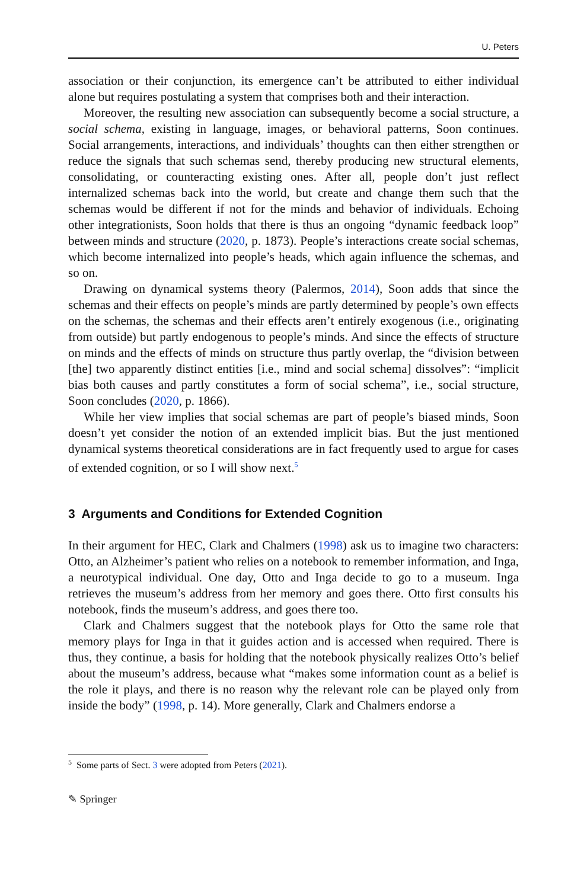U. Peters
association or their conjunction, its emergence can’t be attributed to either individual alone but requires postulating a system that comprises both and their interaction.
Moreover, the resulting new association can subsequently become a social structure, a social schema, existing in language, images, or behavioral patterns, Soon continues. Social arrangements, interactions, and individuals’ thoughts can then either strengthen or reduce the signals that such schemas send, thereby producing new structural elements, consolidating, or counteracting existing ones. After all, people don’t just reflect internalized schemas back into the world, but create and change them such that the schemas would be different if not for the minds and behavior of individuals. Echoing other integrationists, Soon holds that there is thus an ongoing “dynamic feedback loop” between minds and structure (2020, p. 1873). People’s interactions create social schemas, which become internalized into people’s heads, which again influence the schemas, and so on.
Drawing on dynamical systems theory (Palermos, 2014), Soon adds that since the schemas and their effects on people’s minds are partly determined by people’s own effects on the schemas, the schemas and their effects aren’t entirely exogenous (i.e., originating from outside) but partly endogenous to people’s minds. And since the effects of structure on minds and the effects of minds on structure thus partly overlap, the “division between [the] two apparently distinct entities [i.e., mind and social schema] dissolves”: “implicit bias both causes and partly constitutes a form of social schema”, i.e., social structure, Soon concludes (2020, p. 1866).
While her view implies that social schemas are part of people’s biased minds, Soon doesn’t yet consider the notion of an extended implicit bias. But the just mentioned dynamical systems theoretical considerations are in fact frequently used to argue for cases of extended cognition, or so I will show next.<sup>5</sup>
3 Arguments and Conditions for Extended Cognition
In their argument for HEC, Clark and Chalmers (1998) ask us to imagine two characters: Otto, an Alzheimer’s patient who relies on a notebook to remember information, and Inga, a neurotypical individual. One day, Otto and Inga decide to go to a museum. Inga retrieves the museum’s address from her memory and goes there. Otto first consults his notebook, finds the museum’s address, and goes there too.
Clark and Chalmers suggest that the notebook plays for Otto the same role that memory plays for Inga in that it guides action and is accessed when required. There is thus, they continue, a basis for holding that the notebook physically realizes Otto’s belief about the museum’s address, because what “makes some information count as a belief is the role it plays, and there is no reason why the relevant role can be played only from inside the body” (1998, p. 14). More generally, Clark and Chalmers endorse a
<sup>5</sup> Some parts of Sect. 3 were adopted from Peters (2021).
✎ Springer